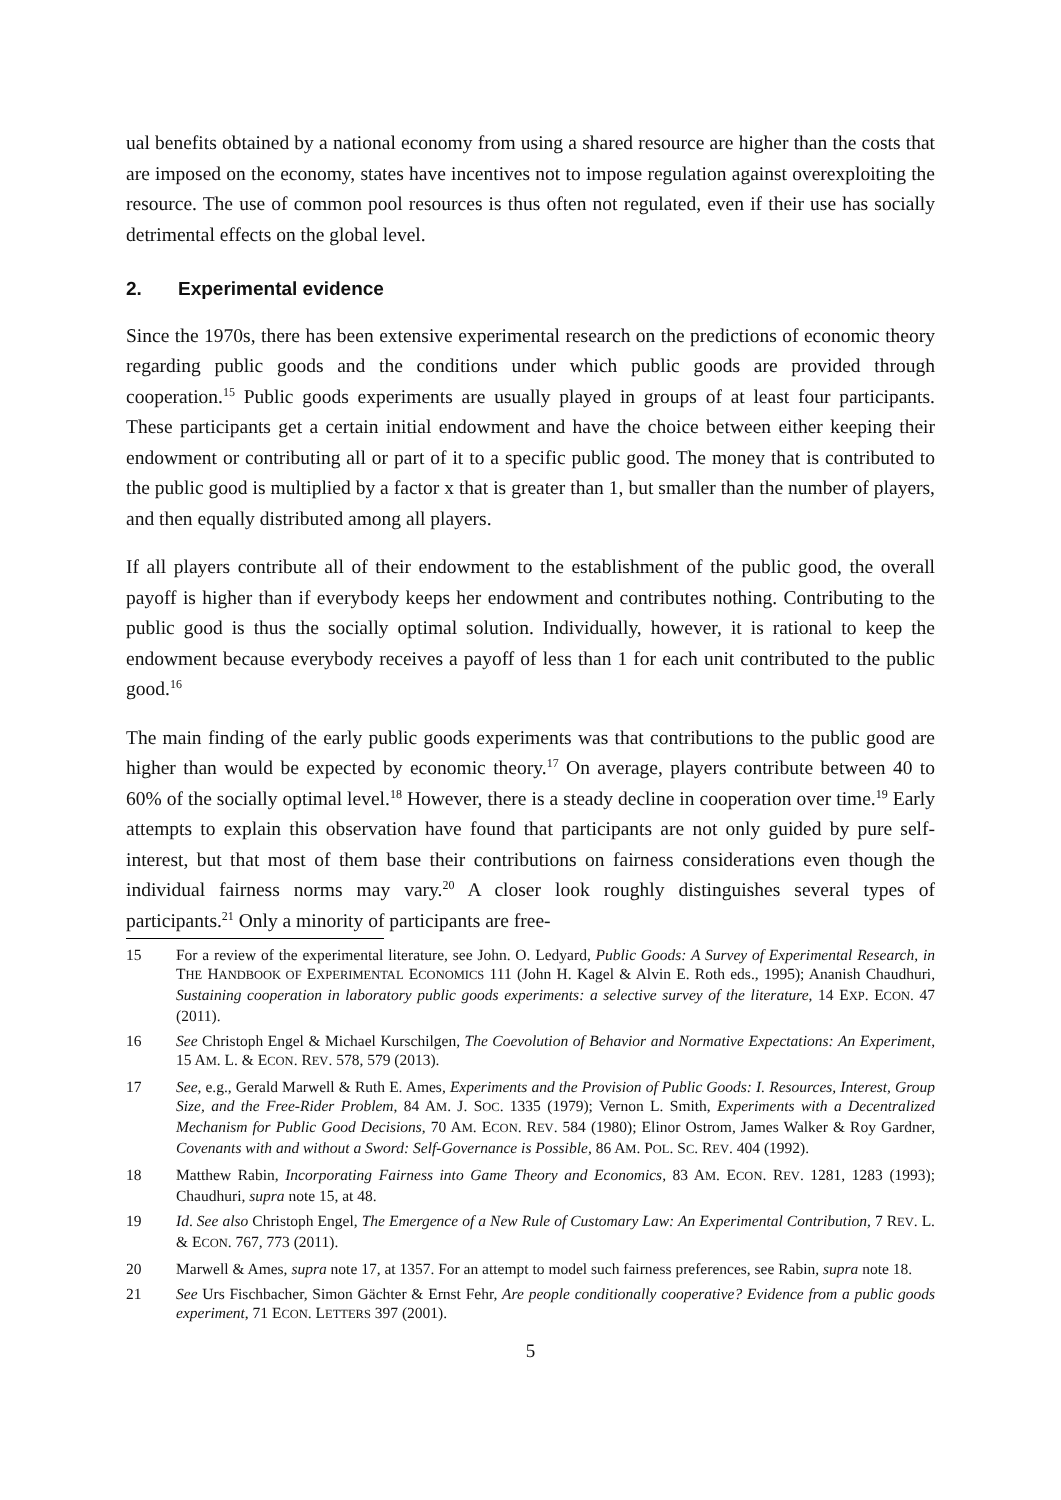ual benefits obtained by a national economy from using a shared resource are higher than the costs that are imposed on the economy, states have incentives not to impose regulation against overexploiting the resource. The use of common pool resources is thus often not regulated, even if their use has socially detrimental effects on the global level.
2. Experimental evidence
Since the 1970s, there has been extensive experimental research on the predictions of economic theory regarding public goods and the conditions under which public goods are provided through cooperation.<sup>15</sup> Public goods experiments are usually played in groups of at least four participants. These participants get a certain initial endowment and have the choice between either keeping their endowment or contributing all or part of it to a specific public good. The money that is contributed to the public good is multiplied by a factor x that is greater than 1, but smaller than the number of players, and then equally distributed among all players.
If all players contribute all of their endowment to the establishment of the public good, the overall payoff is higher than if everybody keeps her endowment and contributes nothing. Contributing to the public good is thus the socially optimal solution. Individually, however, it is rational to keep the endowment because everybody receives a payoff of less than 1 for each unit contributed to the public good.<sup>16</sup>
The main finding of the early public goods experiments was that contributions to the public good are higher than would be expected by economic theory.<sup>17</sup> On average, players contribute between 40 to 60% of the socially optimal level.<sup>18</sup> However, there is a steady decline in cooperation over time.<sup>19</sup> Early attempts to explain this observation have found that participants are not only guided by pure self-interest, but that most of them base their contributions on fairness considerations even though the individual fairness norms may vary.<sup>20</sup> A closer look roughly distinguishes several types of participants.<sup>21</sup> Only a minority of participants are free-
15 For a review of the experimental literature, see John. O. Ledyard, Public Goods: A Survey of Experimental Research, in THE HANDBOOK OF EXPERIMENTAL ECONOMICS 111 (John H. Kagel & Alvin E. Roth eds., 1995); Ananish Chaudhuri, Sustaining cooperation in laboratory public goods experiments: a selective survey of the literature, 14 EXP. ECON. 47 (2011).
16 See Christoph Engel & Michael Kurschilgen, The Coevolution of Behavior and Normative Expectations: An Experiment, 15 AM. L. & ECON. REV. 578, 579 (2013).
17 See, e.g., Gerald Marwell & Ruth E. Ames, Experiments and the Provision of Public Goods: I. Resources, Interest, Group Size, and the Free-Rider Problem, 84 AM. J. SOC. 1335 (1979); Vernon L. Smith, Experiments with a Decentralized Mechanism for Public Good Decisions, 70 AM. ECON. REV. 584 (1980); Elinor Ostrom, James Walker & Roy Gardner, Covenants with and without a Sword: Self-Governance is Possible, 86 AM. POL. SC. REV. 404 (1992).
18 Matthew Rabin, Incorporating Fairness into Game Theory and Economics, 83 AM. ECON. REV. 1281, 1283 (1993); Chaudhuri, supra note 15, at 48.
19 Id. See also Christoph Engel, The Emergence of a New Rule of Customary Law: An Experimental Contribution, 7 REV. L. & ECON. 767, 773 (2011).
20 Marwell & Ames, supra note 17, at 1357. For an attempt to model such fairness preferences, see Rabin, supra note 18.
21 See Urs Fischbacher, Simon Gächter & Ernst Fehr, Are people conditionally cooperative? Evidence from a public goods experiment, 71 ECON. LETTERS 397 (2001).
5